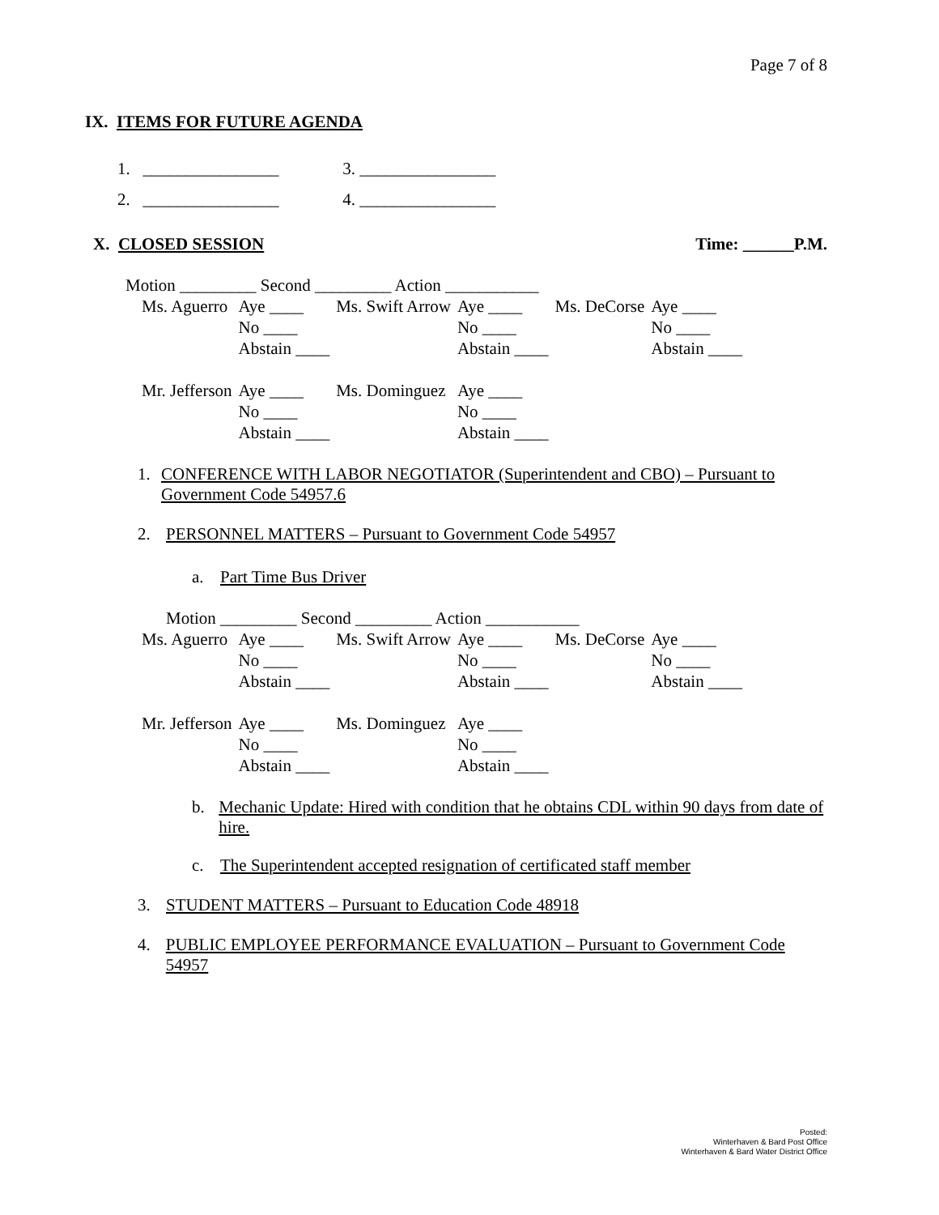Page 7 of 8
IX. ITEMS FOR FUTURE AGENDA
1. ________________ 3. ________________
2. ________________ 4. ________________
X. CLOSED SESSION Time: ______P.M.
Motion _________ Second _________ Action ___________
| Ms. Aguerro | Aye ____ | Ms. Swift Arrow | Aye ____ | Ms. DeCorse | Aye ____ |
| | No ____ | | No ____ | | No ____ |
| | Abstain ____ | | Abstain ____ | | Abstain ____ |
| Mr. Jefferson | Aye ____ | Ms. Dominguez | Aye ____ | | |
| | No ____ | | No ____ | | |
| | Abstain ____ | | Abstain ____ | | |
1. CONFERENCE WITH LABOR NEGOTIATOR (Superintendent and CBO) – Pursuant to Government Code 54957.6
2. PERSONNEL MATTERS – Pursuant to Government Code 54957
a. Part Time Bus Driver
Motion _________ Second _________ Action ___________
| Ms. Aguerro | Aye ____ | Ms. Swift Arrow | Aye ____ | Ms. DeCorse | Aye ____ |
| | No ____ | | No ____ | | No ____ |
| | Abstain ____ | | Abstain ____ | | Abstain ____ |
| Mr. Jefferson | Aye ____ | Ms. Dominguez | Aye ____ | | |
| | No ____ | | No ____ | | |
| | Abstain ____ | | Abstain ____ | | |
b. Mechanic Update: Hired with condition that he obtains CDL within 90 days from date of hire.
c. The Superintendent accepted resignation of certificated staff member
3. STUDENT MATTERS – Pursuant to Education Code 48918
4. PUBLIC EMPLOYEE PERFORMANCE EVALUATION – Pursuant to Government Code 54957
Posted:
Winterhaven & Bard Post Office
Winterhaven & Bard Water District Office